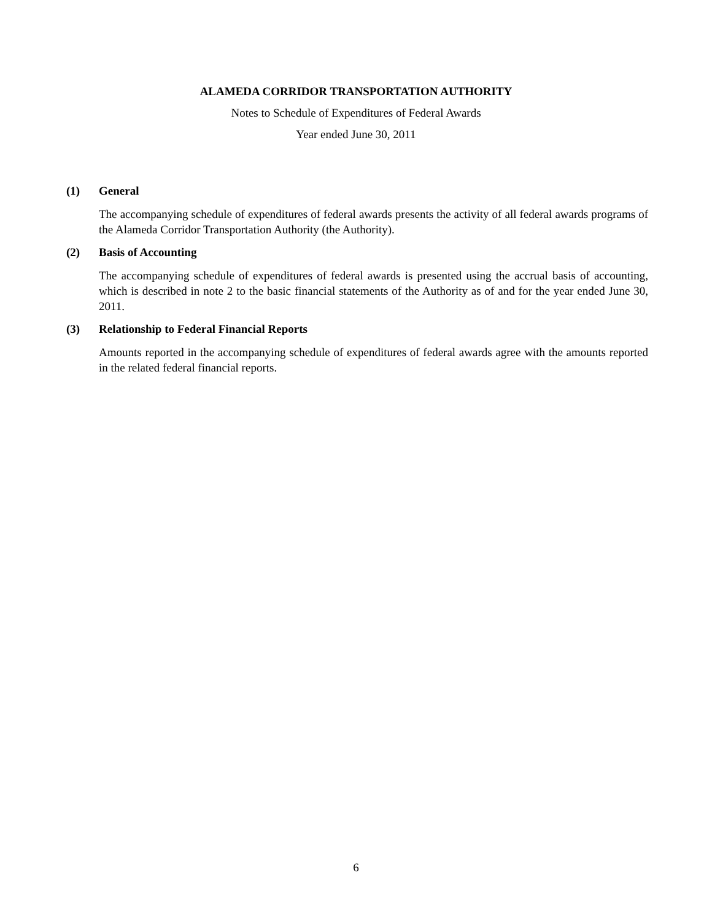ALAMEDA CORRIDOR TRANSPORTATION AUTHORITY
Notes to Schedule of Expenditures of Federal Awards
Year ended June 30, 2011
(1) General
The accompanying schedule of expenditures of federal awards presents the activity of all federal awards programs of the Alameda Corridor Transportation Authority (the Authority).
(2) Basis of Accounting
The accompanying schedule of expenditures of federal awards is presented using the accrual basis of accounting, which is described in note 2 to the basic financial statements of the Authority as of and for the year ended June 30, 2011.
(3) Relationship to Federal Financial Reports
Amounts reported in the accompanying schedule of expenditures of federal awards agree with the amounts reported in the related federal financial reports.
6